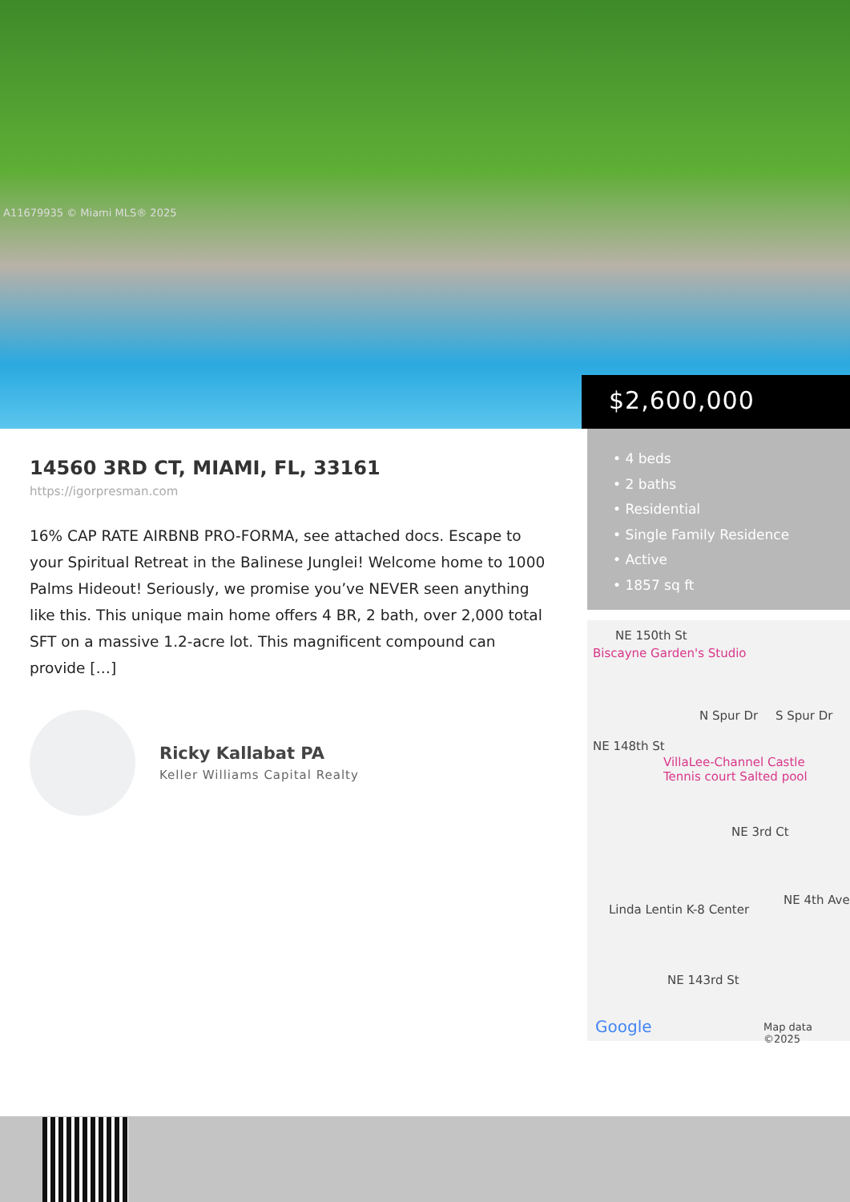A11679935 © Miami MLS® 2025
$2,600,000
14560 3RD CT, MIAMI, FL, 33161
https://igorpresman.com
16% CAP RATE AIRBNB PRO-FORMA, see attached docs. Escape to your Spiritual Retreat in the Balinese Junglei! Welcome home to 1000 Palms Hideout! Seriously, we promise you’ve NEVER seen anything like this. This unique main home offers 4 BR, 2 bath, over 2,000 total SFT on a massive 1.2-acre lot. This magnificent compound can provide […]
Ricky Kallabat PA
Keller Williams Capital Realty
• 4 beds
• 2 baths
• Residential
• Single Family Residence
• Active
• 1857 sq ft
NE 150th St
Biscayne Garden's Studio
N Spur Dr S Spur Dr
NE 148th St
VillaLee-Channel Castle
Tennis court Salted pool
NE 3rd Ct
Linda Lentin K-8 Center
NE 4th Ave
NE 143rd St
Google Map data ©2025